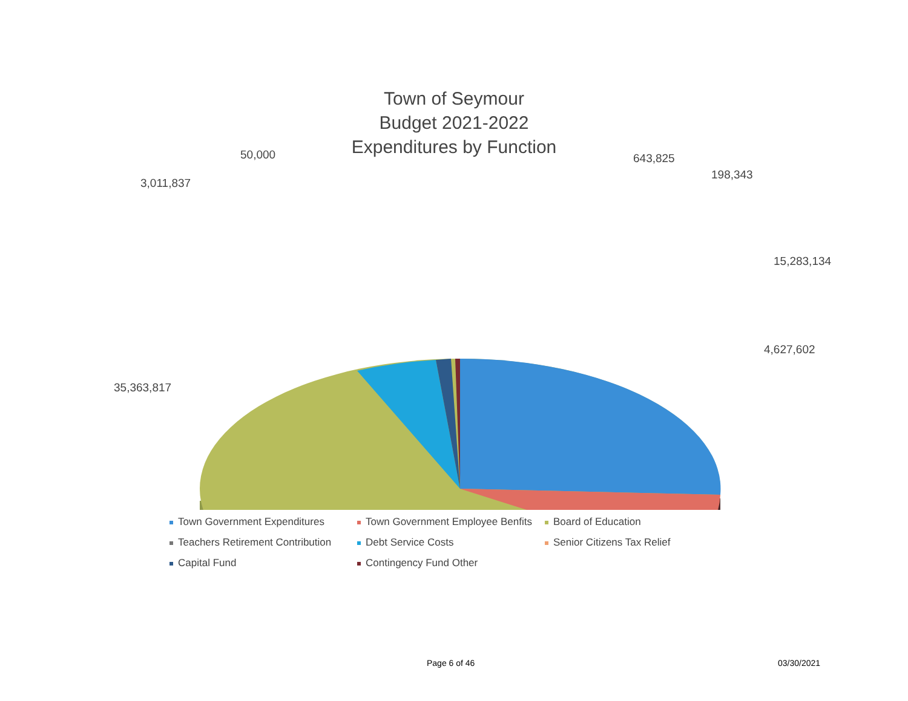Town of Seymour
Budget 2021-2022
Expenditures by Function
50,000 643,825
198,343
3,011,837
15,283,134
4,627,602
35,363,817
Town Government Expenditures
Town Government Employee Benfits
Board of Education
Teachers Retirement Contribution
Debt Service Costs
Senior Citizens Tax Relief
Capital Fund
Contingency Fund Other
Page 6 of 46 03/30/2021